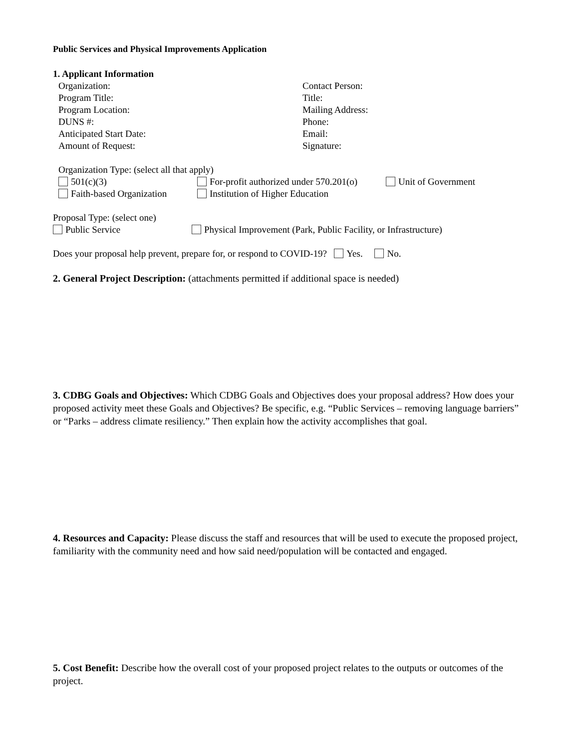Public Services and Physical Improvements Application
1. Applicant Information
Organization: Contact Person:
Program Title: Title:
Program Location: Mailing Address:
DUNS #: Phone:
Anticipated Start Date: Email:
Amount of Request: Signature:
Organization Type: (select all that apply)
501(c)(3) For-profit authorized under 570.201(o)
Unit of Government
Faith-based Organization Institution of Higher Education
Proposal Type: (select one)
Public Service Physical Improvement (Park, Public Facility, or Infrastructure)
Does your proposal help prevent, prepare for, or respond to COVID-19? Yes. No.
2. General Project Description: (attachments permitted if additional space is needed)
3. CDBG Goals and Objectives: Which CDBG Goals and Objectives does your proposal address? How does your proposed activity meet these Goals and Objectives? Be specific, e.g. “Public Services – removing language barriers” or “Parks – address climate resiliency.” Then explain how the activity accomplishes that goal.
4. Resources and Capacity: Please discuss the staff and resources that will be used to execute the proposed project, familiarity with the community need and how said need/population will be contacted and engaged.
5. Cost Benefit: Describe how the overall cost of your proposed project relates to the outputs or outcomes of the project.